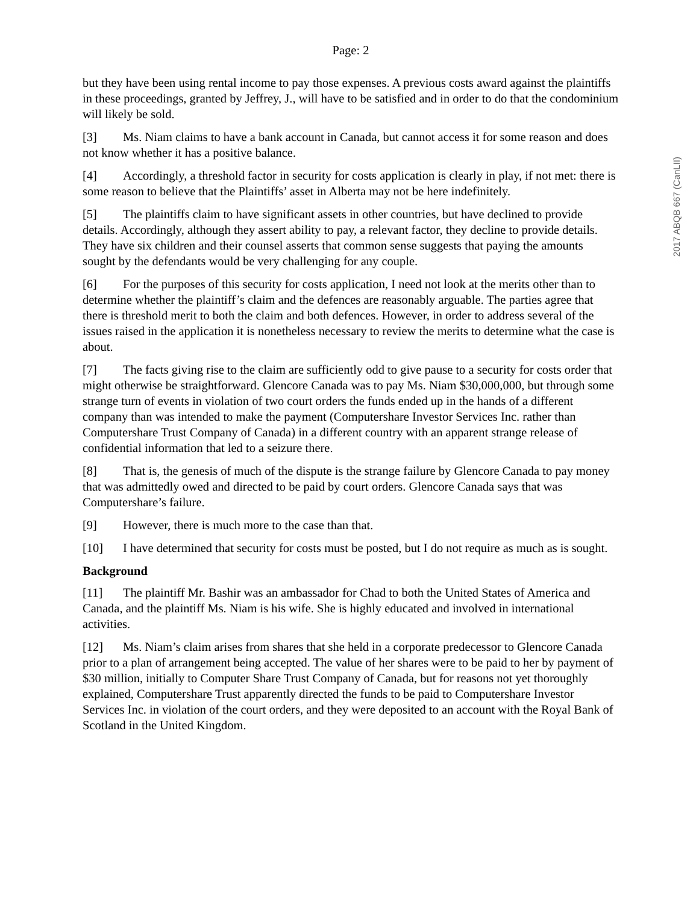Page: 2
but they have been using rental income to pay those expenses. A previous costs award against the plaintiffs in these proceedings, granted by Jeffrey, J., will have to be satisfied and in order to do that the condominium will likely be sold.
[3] Ms. Niam claims to have a bank account in Canada, but cannot access it for some reason and does not know whether it has a positive balance.
[4] Accordingly, a threshold factor in security for costs application is clearly in play, if not met: there is some reason to believe that the Plaintiffs’ asset in Alberta may not be here indefinitely.
[5] The plaintiffs claim to have significant assets in other countries, but have declined to provide details. Accordingly, although they assert ability to pay, a relevant factor, they decline to provide details. They have six children and their counsel asserts that common sense suggests that paying the amounts sought by the defendants would be very challenging for any couple.
[6] For the purposes of this security for costs application, I need not look at the merits other than to determine whether the plaintiff’s claim and the defences are reasonably arguable. The parties agree that there is threshold merit to both the claim and both defences. However, in order to address several of the issues raised in the application it is nonetheless necessary to review the merits to determine what the case is about.
[7] The facts giving rise to the claim are sufficiently odd to give pause to a security for costs order that might otherwise be straightforward. Glencore Canada was to pay Ms. Niam $30,000,000, but through some strange turn of events in violation of two court orders the funds ended up in the hands of a different company than was intended to make the payment (Computershare Investor Services Inc. rather than Computershare Trust Company of Canada) in a different country with an apparent strange release of confidential information that led to a seizure there.
[8] That is, the genesis of much of the dispute is the strange failure by Glencore Canada to pay money that was admittedly owed and directed to be paid by court orders. Glencore Canada says that was Computershare’s failure.
[9] However, there is much more to the case than that.
[10] I have determined that security for costs must be posted, but I do not require as much as is sought.
Background
[11] The plaintiff Mr. Bashir was an ambassador for Chad to both the United States of America and Canada, and the plaintiff Ms. Niam is his wife. She is highly educated and involved in international activities.
[12] Ms. Niam’s claim arises from shares that she held in a corporate predecessor to Glencore Canada prior to a plan of arrangement being accepted. The value of her shares were to be paid to her by payment of $30 million, initially to Computer Share Trust Company of Canada, but for reasons not yet thoroughly explained, Computershare Trust apparently directed the funds to be paid to Computershare Investor Services Inc. in violation of the court orders, and they were deposited to an account with the Royal Bank of Scotland in the United Kingdom.
2017 ABQB 667 (CanLII)